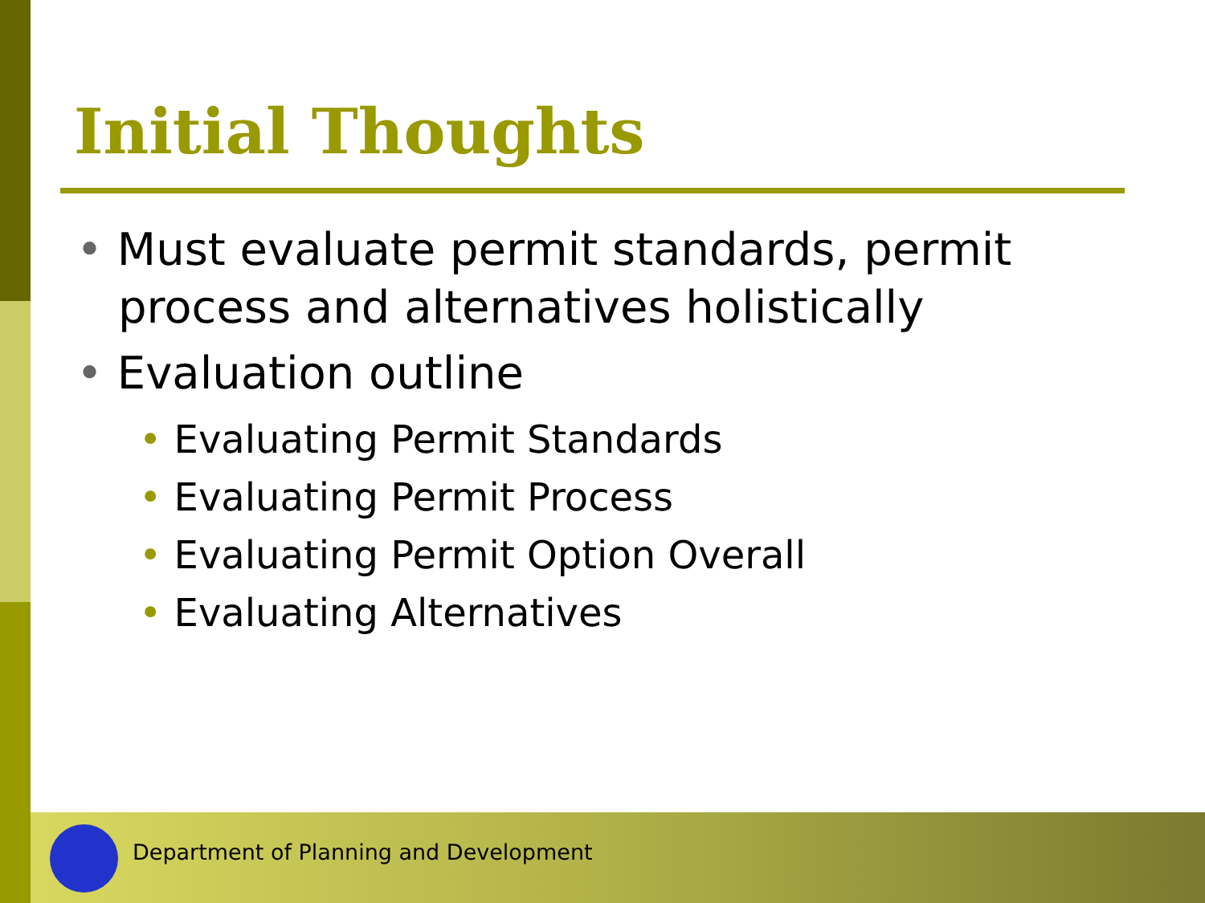Initial Thoughts
• Must evaluate permit standards, permit process and alternatives holistically
• Evaluation outline
• Evaluating Permit Standards
• Evaluating Permit Process
• Evaluating Permit Option Overall
• Evaluating Alternatives
Department of Planning and Development